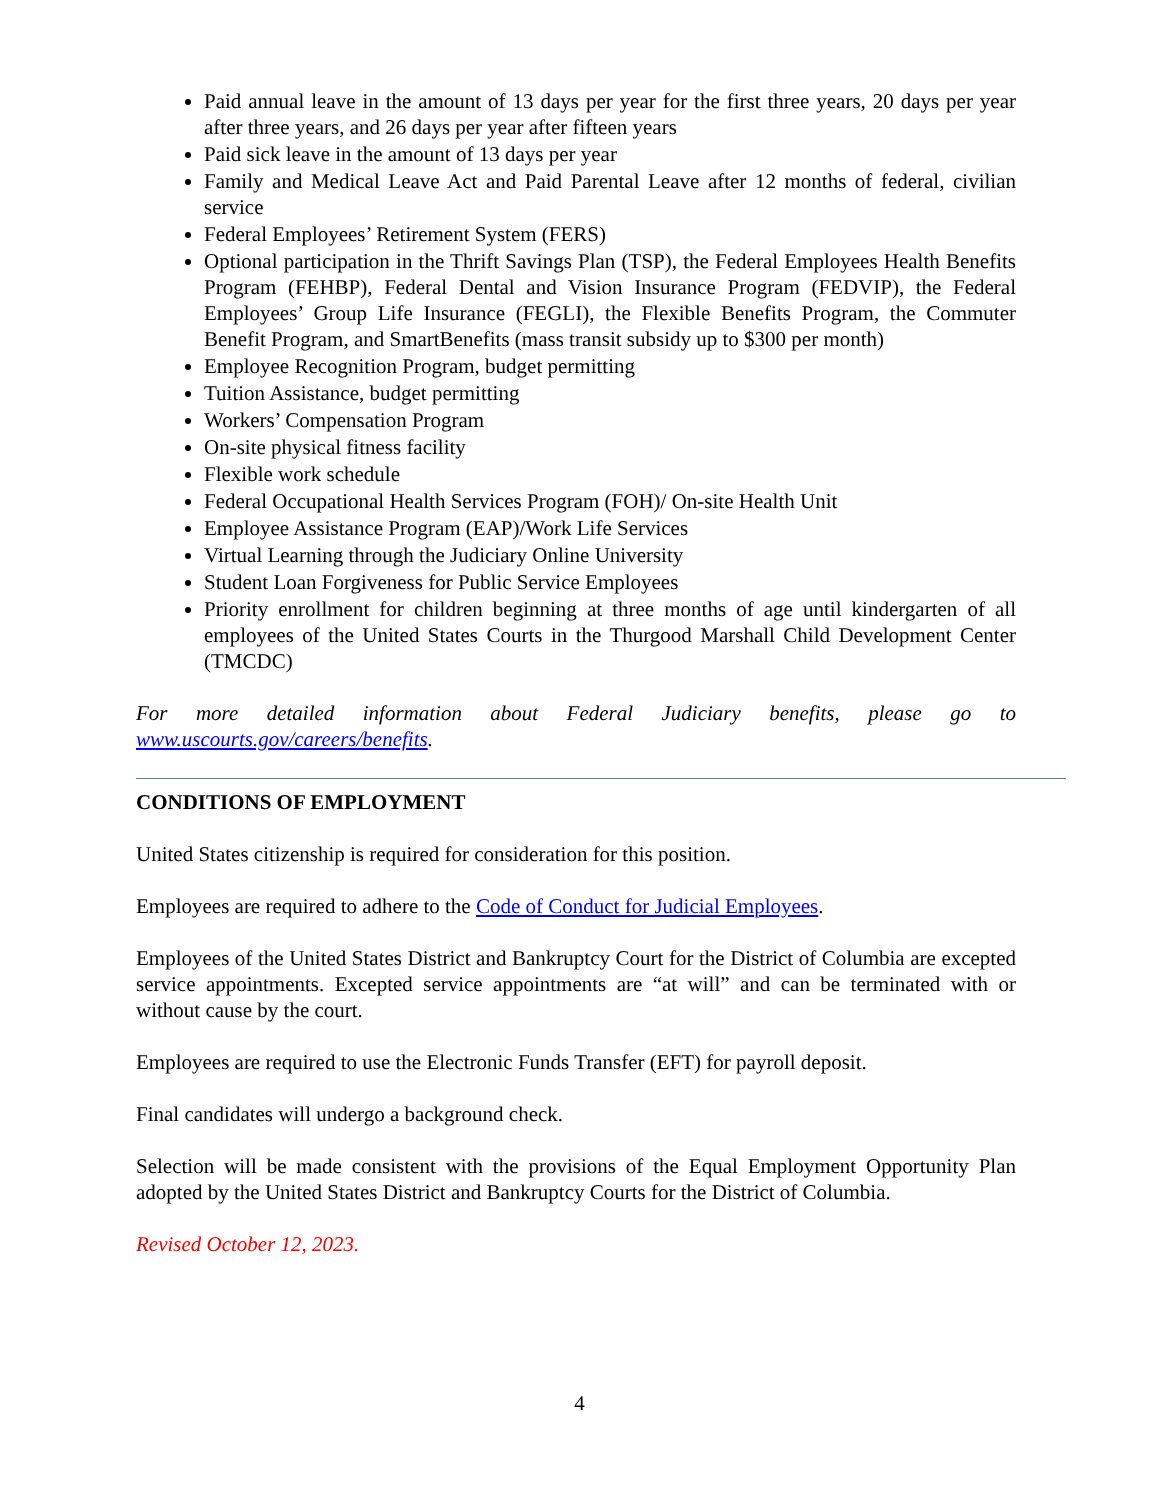Paid annual leave in the amount of 13 days per year for the first three years, 20 days per year after three years, and 26 days per year after fifteen years
Paid sick leave in the amount of 13 days per year
Family and Medical Leave Act and Paid Parental Leave after 12 months of federal, civilian service
Federal Employees’ Retirement System (FERS)
Optional participation in the Thrift Savings Plan (TSP), the Federal Employees Health Benefits Program (FEHBP), Federal Dental and Vision Insurance Program (FEDVIP), the Federal Employees’ Group Life Insurance (FEGLI), the Flexible Benefits Program, the Commuter Benefit Program, and SmartBenefits (mass transit subsidy up to $300 per month)
Employee Recognition Program, budget permitting
Tuition Assistance, budget permitting
Workers’ Compensation Program
On-site physical fitness facility
Flexible work schedule
Federal Occupational Health Services Program (FOH)/ On-site Health Unit
Employee Assistance Program (EAP)/Work Life Services
Virtual Learning through the Judiciary Online University
Student Loan Forgiveness for Public Service Employees
Priority enrollment for children beginning at three months of age until kindergarten of all employees of the United States Courts in the Thurgood Marshall Child Development Center (TMCDC)
For more detailed information about Federal Judiciary benefits, please go to www.uscourts.gov/careers/benefits.
CONDITIONS OF EMPLOYMENT
United States citizenship is required for consideration for this position.
Employees are required to adhere to the Code of Conduct for Judicial Employees.
Employees of the United States District and Bankruptcy Court for the District of Columbia are excepted service appointments. Excepted service appointments are “at will” and can be terminated with or without cause by the court.
Employees are required to use the Electronic Funds Transfer (EFT) for payroll deposit.
Final candidates will undergo a background check.
Selection will be made consistent with the provisions of the Equal Employment Opportunity Plan adopted by the United States District and Bankruptcy Courts for the District of Columbia.
Revised October 12, 2023.
4